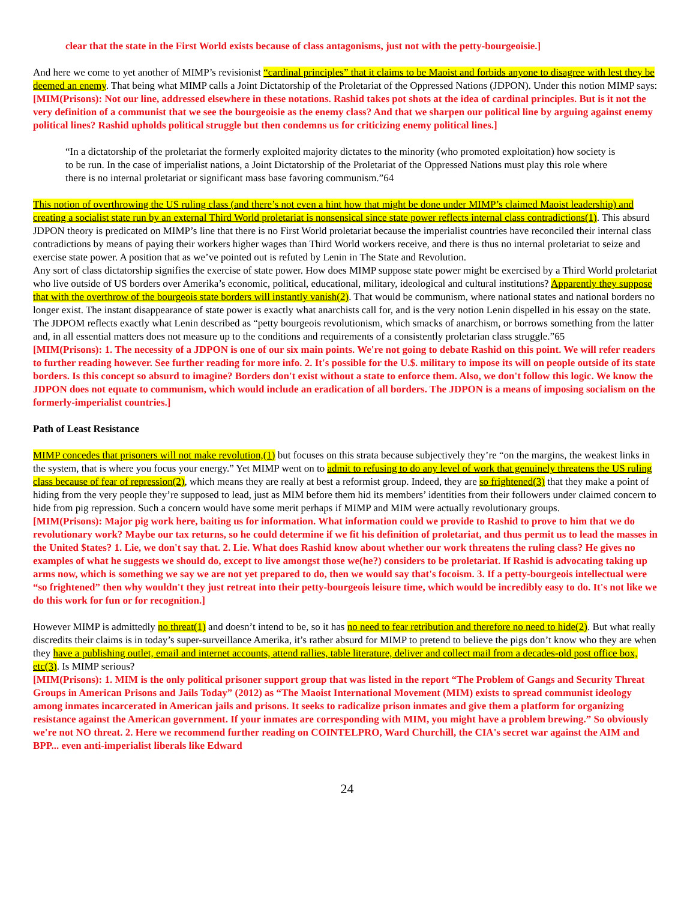clear that the state in the First World exists because of class antagonisms, just not with the petty-bourgeoisie.]
And here we come to yet another of MIMP’s revisionist “cardinal principles” that it claims to be Maoist and forbids anyone to disagree with lest they be deemed an enemy. That being what MIMP calls a Joint Dictatorship of the Proletariat of the Oppressed Nations (JDPON). Under this notion MIMP says:
[MIM(Prisons): Not our line, addressed elsewhere in these notations. Rashid takes pot shots at the idea of cardinal principles. But is it not the very definition of a communist that we see the bourgeoisie as the enemy class? And that we sharpen our political line by arguing against enemy political lines? Rashid upholds political struggle but then condemns us for criticizing enemy political lines.]
“In a dictatorship of the proletariat the formerly exploited majority dictates to the minority (who promoted exploitation) how society is to be run. In the case of imperialist nations, a Joint Dictatorship of the Proletariat of the Oppressed Nations must play this role where there is no internal proletariat or significant mass base favoring communism.”64
This notion of overthrowing the US ruling class (and there’s not even a hint how that might be done under MIMP’s claimed Maoist leadership) and creating a socialist state run by an external Third World proletariat is nonsensical since state power reflects internal class contradictions(1). This absurd JDPON theory is predicated on MIMP’s line that there is no First World proletariat because the imperialist countries have reconciled their internal class contradictions by means of paying their workers higher wages than Third World workers receive, and there is thus no internal proletariat to seize and exercise state power. A position that as we’ve pointed out is refuted by Lenin in The State and Revolution.
Any sort of class dictatorship signifies the exercise of state power. How does MIMP suppose state power might be exercised by a Third World proletariat who live outside of US borders over Amerika’s economic, political, educational, military, ideological and cultural institutions? Apparently they suppose that with the overthrow of the bourgeois state borders will instantly vanish(2). That would be communism, where national states and national borders no longer exist. The instant disappearance of state power is exactly what anarchists call for, and is the very notion Lenin dispelled in his essay on the state. The JDPOM reflects exactly what Lenin described as “petty bourgeois revolutionism, which smacks of anarchism, or borrows something from the latter and, in all essential matters does not measure up to the conditions and requirements of a consistently proletarian class struggle.”65
[MIM(Prisons): 1. The necessity of a JDPON is one of our six main points. We're not going to debate Rashid on this point. We will refer readers to further reading however. See further reading for more info. 2. It's possible for the U.$. military to impose its will on people outside of its state borders. Is this concept so absurd to imagine? Borders don't exist without a state to enforce them. Also, we don't follow this logic. We know the JDPON does not equate to communism, which would include an eradication of all borders. The JDPON is a means of imposing socialism on the formerly-imperialist countries.]
Path of Least Resistance
MIMP concedes that prisoners will not make revolution,(1) but focuses on this strata because subjectively they’re “on the margins, the weakest links in the system, that is where you focus your energy.” Yet MIMP went on to admit to refusing to do any level of work that genuinely threatens the US ruling class because of fear of repression(2), which means they are really at best a reformist group. Indeed, they are so frightened(3) that they make a point of hiding from the very people they’re supposed to lead, just as MIM before them hid its members’ identities from their followers under claimed concern to hide from pig repression. Such a concern would have some merit perhaps if MIMP and MIM were actually revolutionary groups.
[MIM(Prisons): Major pig work here, baiting us for information. What information could we provide to Rashid to prove to him that we do revolutionary work? Maybe our tax returns, so he could determine if we fit his definition of proletariat, and thus permit us to lead the masses in the United $tates? 1. Lie, we don't say that. 2. Lie. What does Rashid know about whether our work threatens the ruling class? He gives no examples of what he suggests we should do, except to live amongst those we(he?) considers to be proletariat. If Rashid is advocating taking up arms now, which is something we say we are not yet prepared to do, then we would say that's focoism. 3. If a petty-bourgeois intellectual were “so frightened” then why wouldn't they just retreat into their petty-bourgeois leisure time, which would be incredibly easy to do. It's not like we do this work for fun or for recognition.]
However MIMP is admittedly no threat(1) and doesn’t intend to be, so it has no need to fear retribution and therefore no need to hide(2). But what really discredits their claims is in today’s super-surveillance Amerika, it’s rather absurd for MIMP to pretend to believe the pigs don’t know who they are when they have a publishing outlet, email and internet accounts, attend rallies, table literature, deliver and collect mail from a decades-old post office box, etc(3). Is MIMP serious?
[MIM(Prisons): 1. MIM is the only political prisoner support group that was listed in the report “The Problem of Gangs and Security Threat Groups in American Prisons and Jails Today” (2012) as “The Maoist International Movement (MIM) exists to spread communist ideology among inmates incarcerated in American jails and prisons. It seeks to radicalize prison inmates and give them a platform for organizing resistance against the American government. If your inmates are corresponding with MIM, you might have a problem brewing.” So obviously we're not NO threat. 2. Here we recommend further reading on COINTELPRO, Ward Churchill, the CIA's secret war against the AIM and BPP... even anti-imperialist liberals like Edward
24